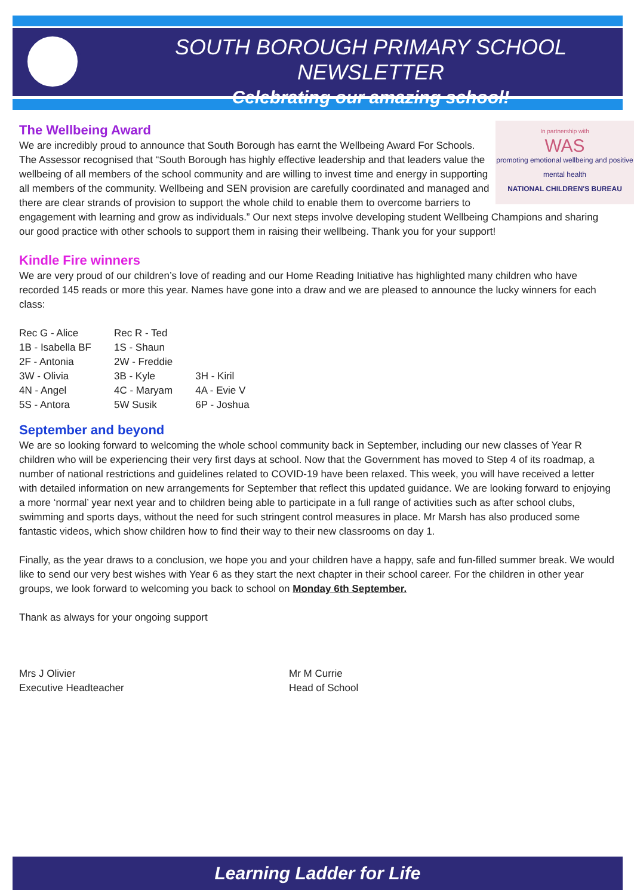SOUTH BOROUGH PRIMARY SCHOOL NEWSLETTER
Celebrating our amazing school!
The Wellbeing Award
In partnership with
WAS
promoting emotional wellbeing and positive mental health
NATIONAL CHILDREN'S BUREAU
We are incredibly proud to announce that South Borough has earnt the Wellbeing Award For Schools. The Assessor recognised that “South Borough has highly effective leadership and that leaders value the wellbeing of all members of the school community and are willing to invest time and energy in supporting all members of the community. Wellbeing and SEN provision are carefully coordinated and managed and there are clear strands of provision to support the whole child to enable them to overcome barriers to engagement with learning and grow as individuals.” Our next steps involve developing student Wellbeing Champions and sharing our good practice with other schools to support them in raising their wellbeing. Thank you for your support!
Kindle Fire winners
We are very proud of our children’s love of reading and our Home Reading Initiative has highlighted many children who have recorded 145 reads or more this year. Names have gone into a draw and we are pleased to announce the lucky winners for each class:
| Rec G - Alice | Rec R - Ted | |
| 1B - Isabella BF | 1S - Shaun | |
| 2F - Antonia | 2W - Freddie | |
| 3W - Olivia | 3B - Kyle | 3H - Kiril |
| 4N - Angel | 4C - Maryam | 4A - Evie V |
| 5S - Antora | 5W Susik | 6P - Joshua |
September and beyond
We are so looking forward to welcoming the whole school community back in September, including our new classes of Year R children who will be experiencing their very first days at school. Now that the Government has moved to Step 4 of its roadmap, a number of national restrictions and guidelines related to COVID-19 have been relaxed. This week, you will have received a letter with detailed information on new arrangements for September that reflect this updated guidance. We are looking forward to enjoying a more ‘normal’ year next year and to children being able to participate in a full range of activities such as after school clubs, swimming and sports days, without the need for such stringent control measures in place. Mr Marsh has also produced some fantastic videos, which show children how to find their way to their new classrooms on day 1.
Finally, as the year draws to a conclusion, we hope you and your children have a happy, safe and fun-filled summer break. We would like to send our very best wishes with Year 6 as they start the next chapter in their school career. For the children in other year groups, we look forward to welcoming you back to school on Monday 6th September.
Thank as always for your ongoing support
Mrs J Olivier
Executive Headteacher
Mr M Currie
Head of School
Learning Ladder for Life